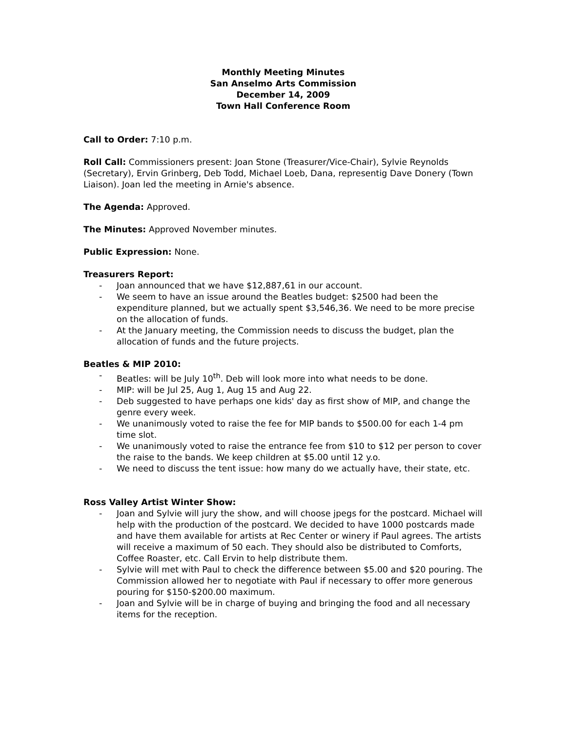Monthly Meeting Minutes
San Anselmo Arts Commission
December 14, 2009
Town Hall Conference Room
Call to Order: 7:10 p.m.
Roll Call: Commissioners present: Joan Stone (Treasurer/Vice-Chair), Sylvie Reynolds (Secretary), Ervin Grinberg, Deb Todd, Michael Loeb, Dana, representig Dave Donery (Town Liaison). Joan led the meeting in Arnie's absence.
The Agenda: Approved.
The Minutes: Approved November minutes.
Public Expression: None.
Treasurers Report:
- Joan announced that we have $12,887,61 in our account.
- We seem to have an issue around the Beatles budget: $2500 had been the expenditure planned, but we actually spent $3,546,36. We need to be more precise on the allocation of funds.
- At the January meeting, the Commission needs to discuss the budget, plan the allocation of funds and the future projects.
Beatles & MIP 2010:
- Beatles: will be July 10<sup>th</sup>. Deb will look more into what needs to be done.
- MIP: will be Jul 25, Aug 1, Aug 15 and Aug 22.
- Deb suggested to have perhaps one kids' day as first show of MIP, and change the genre every week.
- We unanimously voted to raise the fee for MIP bands to $500.00 for each 1-4 pm time slot.
- We unanimously voted to raise the entrance fee from $10 to $12 per person to cover the raise to the bands. We keep children at $5.00 until 12 y.o.
- We need to discuss the tent issue: how many do we actually have, their state, etc.
Ross Valley Artist Winter Show:
- Joan and Sylvie will jury the show, and will choose jpegs for the postcard. Michael will help with the production of the postcard. We decided to have 1000 postcards made and have them available for artists at Rec Center or winery if Paul agrees. The artists will receive a maximum of 50 each. They should also be distributed to Comforts, Coffee Roaster, etc. Call Ervin to help distribute them.
- Sylvie will met with Paul to check the difference between $5.00 and $20 pouring. The Commission allowed her to negotiate with Paul if necessary to offer more generous pouring for $150-$200.00 maximum.
- Joan and Sylvie will be in charge of buying and bringing the food and all necessary items for the reception.